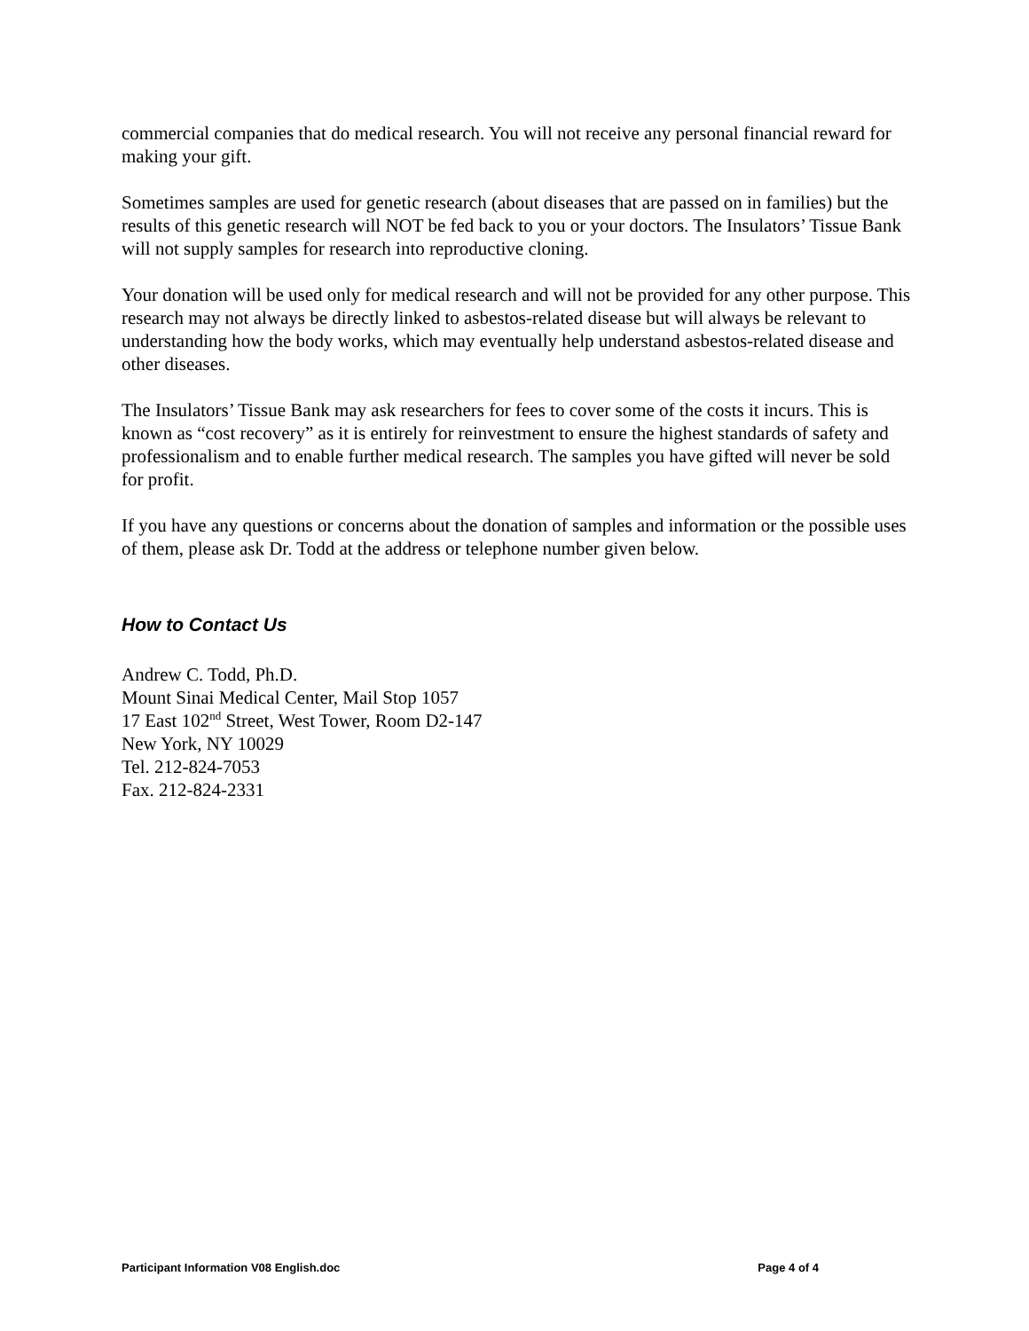commercial companies that do medical research. You will not receive any personal financial reward for making your gift.
Sometimes samples are used for genetic research (about diseases that are passed on in families) but the results of this genetic research will NOT be fed back to you or your doctors. The Insulators’ Tissue Bank will not supply samples for research into reproductive cloning.
Your donation will be used only for medical research and will not be provided for any other purpose. This research may not always be directly linked to asbestos-related disease but will always be relevant to understanding how the body works, which may eventually help understand asbestos-related disease and other diseases.
The Insulators’ Tissue Bank may ask researchers for fees to cover some of the costs it incurs. This is known as “cost recovery” as it is entirely for reinvestment to ensure the highest standards of safety and professionalism and to enable further medical research. The samples you have gifted will never be sold for profit.
If you have any questions or concerns about the donation of samples and information or the possible uses of them, please ask Dr. Todd at the address or telephone number given below.
How to Contact Us
Andrew C. Todd, Ph.D.
Mount Sinai Medical Center, Mail Stop 1057
17 East 102<sup>nd</sup> Street, West Tower, Room D2-147
New York, NY 10029
Tel. 212-824-7053
Fax. 212-824-2331
Participant Information V08 English.doc Page 4 of 4